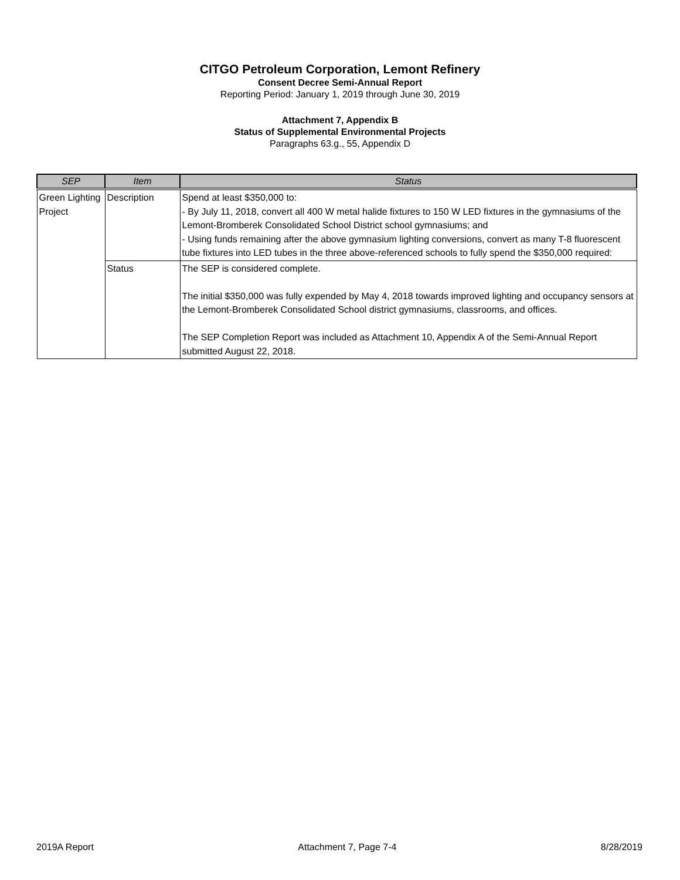CITGO Petroleum Corporation, Lemont Refinery
Consent Decree Semi-Annual Report
Reporting Period: January 1, 2019 through June 30, 2019
Attachment 7, Appendix B
Status of Supplemental Environmental Projects
Paragraphs 63.g., 55, Appendix D
| SEP | Item | Status |
| --- | --- | --- |
| Green Lighting Project | Description | Spend at least $350,000 to: - By July 11, 2018, convert all 400 W metal halide fixtures to 150 W LED fixtures in the gymnasiums of the Lemont-Bromberek Consolidated School District school gymnasiums; and - Using funds remaining after the above gymnasium lighting conversions, convert as many T-8 fluorescent tube fixtures into LED tubes in the three above-referenced schools to fully spend the $350,000 required: |
| | Status | The SEP is considered complete. The initial $350,000 was fully expended by May 4, 2018 towards improved lighting and occupancy sensors at the Lemont-Bromberek Consolidated School district gymnasiums, classrooms, and offices. The SEP Completion Report was included as Attachment 10, Appendix A of the Semi-Annual Report submitted August 22, 2018. |
2019A Report Attachment 7, Page 7-4 8/28/2019